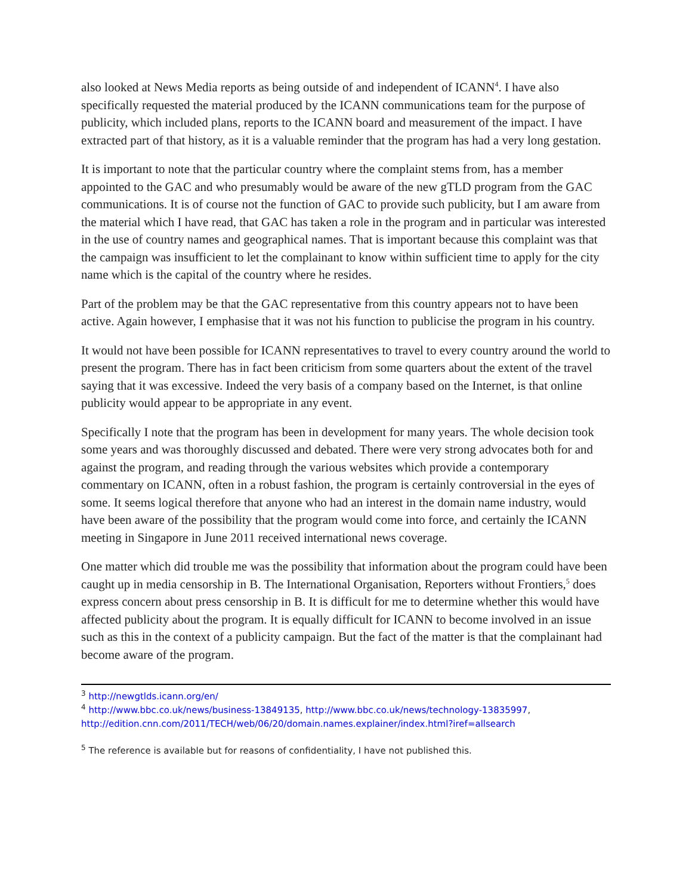also looked at News Media reports as being outside of and independent of ICANN<sup>4</sup>. I have also specifically requested the material produced by the ICANN communications team for the purpose of publicity, which included plans, reports to the ICANN board and measurement of the impact. I have extracted part of that history, as it is a valuable reminder that the program has had a very long gestation.
It is important to note that the particular country where the complaint stems from, has a member appointed to the GAC and who presumably would be aware of the new gTLD program from the GAC communications. It is of course not the function of GAC to provide such publicity, but I am aware from the material which I have read, that GAC has taken a role in the program and in particular was interested in the use of country names and geographical names. That is important because this complaint was that the campaign was insufficient to let the complainant to know within sufficient time to apply for the city name which is the capital of the country where he resides.
Part of the problem may be that the GAC representative from this country appears not to have been active. Again however, I emphasise that it was not his function to publicise the program in his country.
It would not have been possible for ICANN representatives to travel to every country around the world to present the program. There has in fact been criticism from some quarters about the extent of the travel saying that it was excessive. Indeed the very basis of a company based on the Internet, is that online publicity would appear to be appropriate in any event.
Specifically I note that the program has been in development for many years. The whole decision took some years and was thoroughly discussed and debated. There were very strong advocates both for and against the program, and reading through the various websites which provide a contemporary commentary on ICANN, often in a robust fashion, the program is certainly controversial in the eyes of some. It seems logical therefore that anyone who had an interest in the domain name industry, would have been aware of the possibility that the program would come into force, and certainly the ICANN meeting in Singapore in June 2011 received international news coverage.
One matter which did trouble me was the possibility that information about the program could have been caught up in media censorship in B. The International Organisation, Reporters without Frontiers,<sup>5</sup> does express concern about press censorship in B. It is difficult for me to determine whether this would have affected publicity about the program. It is equally difficult for ICANN to become involved in an issue such as this in the context of a publicity campaign. But the fact of the matter is that the complainant had become aware of the program.
<sup>3</sup> http://newgtlds.icann.org/en/
<sup>4</sup> http://www.bbc.co.uk/news/business-13849135, http://www.bbc.co.uk/news/technology-13835997, http://edition.cnn.com/2011/TECH/web/06/20/domain.names.explainer/index.html?iref=allsearch
<sup>5</sup> The reference is available but for reasons of confidentiality, I have not published this.